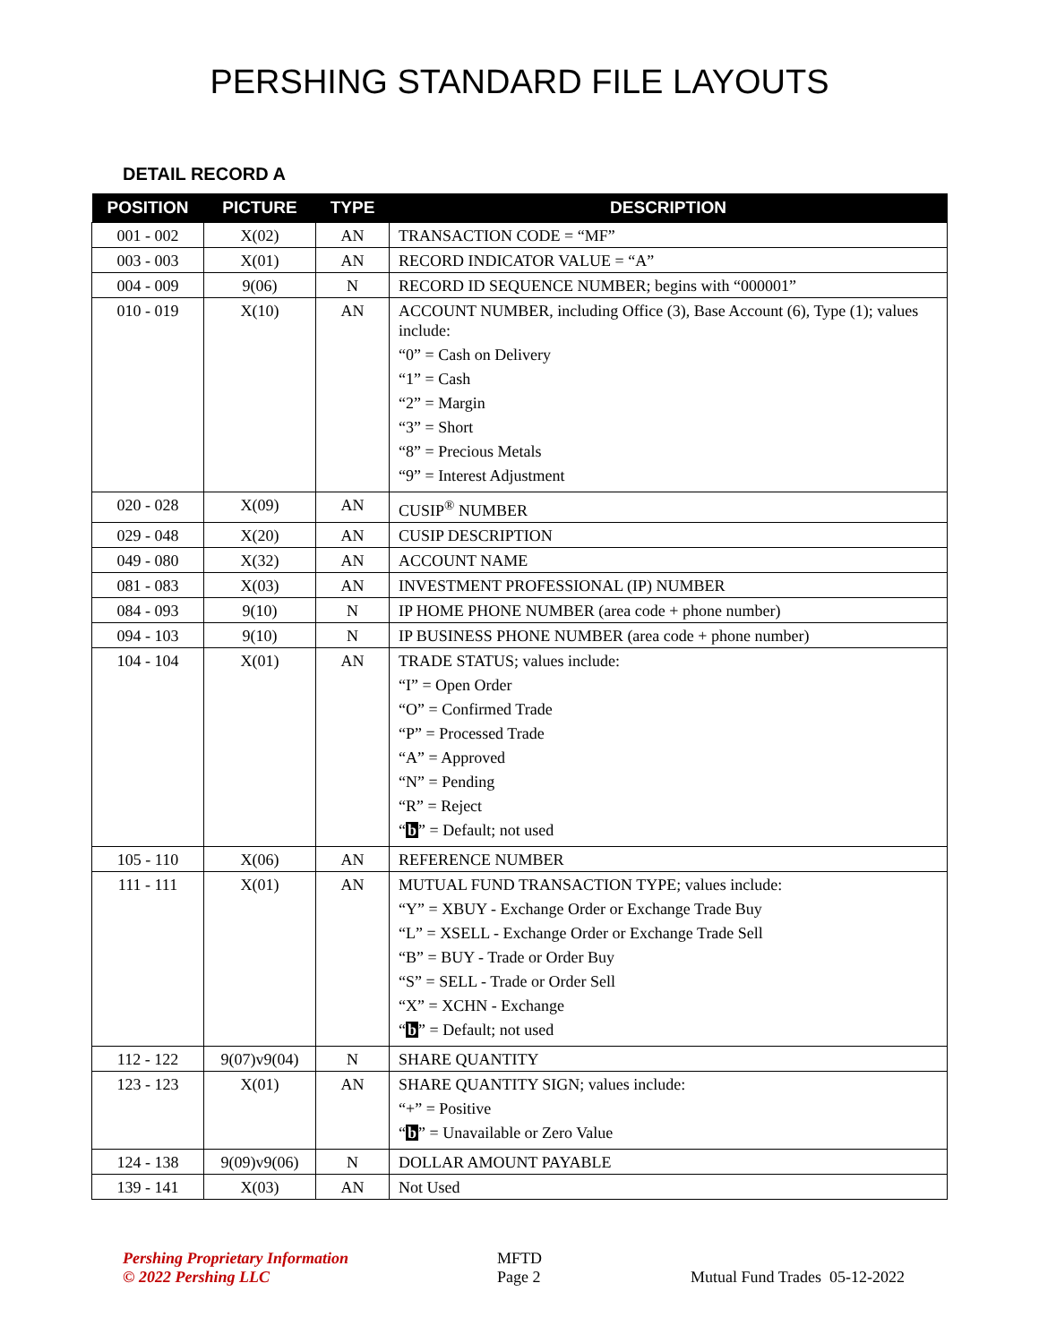PERSHING STANDARD FILE LAYOUTS
DETAIL RECORD A
| POSITION | PICTURE | TYPE | DESCRIPTION |
| --- | --- | --- | --- |
| 001 - 002 | X(02) | AN | TRANSACTION CODE = “MF” |
| 003 - 003 | X(01) | AN | RECORD INDICATOR VALUE = “A” |
| 004 - 009 | 9(06) | N | RECORD ID SEQUENCE NUMBER; begins with “000001” |
| 010 - 019 | X(10) | AN | ACCOUNT NUMBER, including Office (3), Base Account (6), Type (1); values include: “0” = Cash on Delivery “1” = Cash “2” = Margin “3” = Short “8” = Precious Metals “9” = Interest Adjustment |
| 020 - 028 | X(09) | AN | CUSIP<sup>®</sup> NUMBER |
| 029 - 048 | X(20) | AN | CUSIP DESCRIPTION |
| 049 - 080 | X(32) | AN | ACCOUNT NAME |
| 081 - 083 | X(03) | AN | INVESTMENT PROFESSIONAL (IP) NUMBER |
| 084 - 093 | 9(10) | N | IP HOME PHONE NUMBER (area code + phone number) |
| 094 - 103 | 9(10) | N | IP BUSINESS PHONE NUMBER (area code + phone number) |
| 104 - 104 | X(01) | AN | TRADE STATUS; values include: “I” = Open Order “O” = Confirmed Trade “P” = Processed Trade “A” = Approved “N” = Pending “R” = Reject “ b ” = Default; not used |
| 105 - 110 | X(06) | AN | REFERENCE NUMBER |
| 111 - 111 | X(01) | AN | MUTUAL FUND TRANSACTION TYPE; values include: “Y” = XBUY - Exchange Order or Exchange Trade Buy “L” = XSELL - Exchange Order or Exchange Trade Sell “B” = BUY - Trade or Order Buy “S” = SELL - Trade or Order Sell “X” = XCHN - Exchange “ b ” = Default; not used |
| 112 - 122 | 9(07)v9(04) | N | SHARE QUANTITY |
| 123 - 123 | X(01) | AN | SHARE QUANTITY SIGN; values include: “+” = Positive “ b ” = Unavailable or Zero Value |
| 124 - 138 | 9(09)v9(06) | N | DOLLAR AMOUNT PAYABLE |
| 139 - 141 | X(03) | AN | Not Used |
Pershing Proprietary Information
© 2022 Pershing LLC
MFTD
Page 2
Mutual Fund Trades 05-12-2022